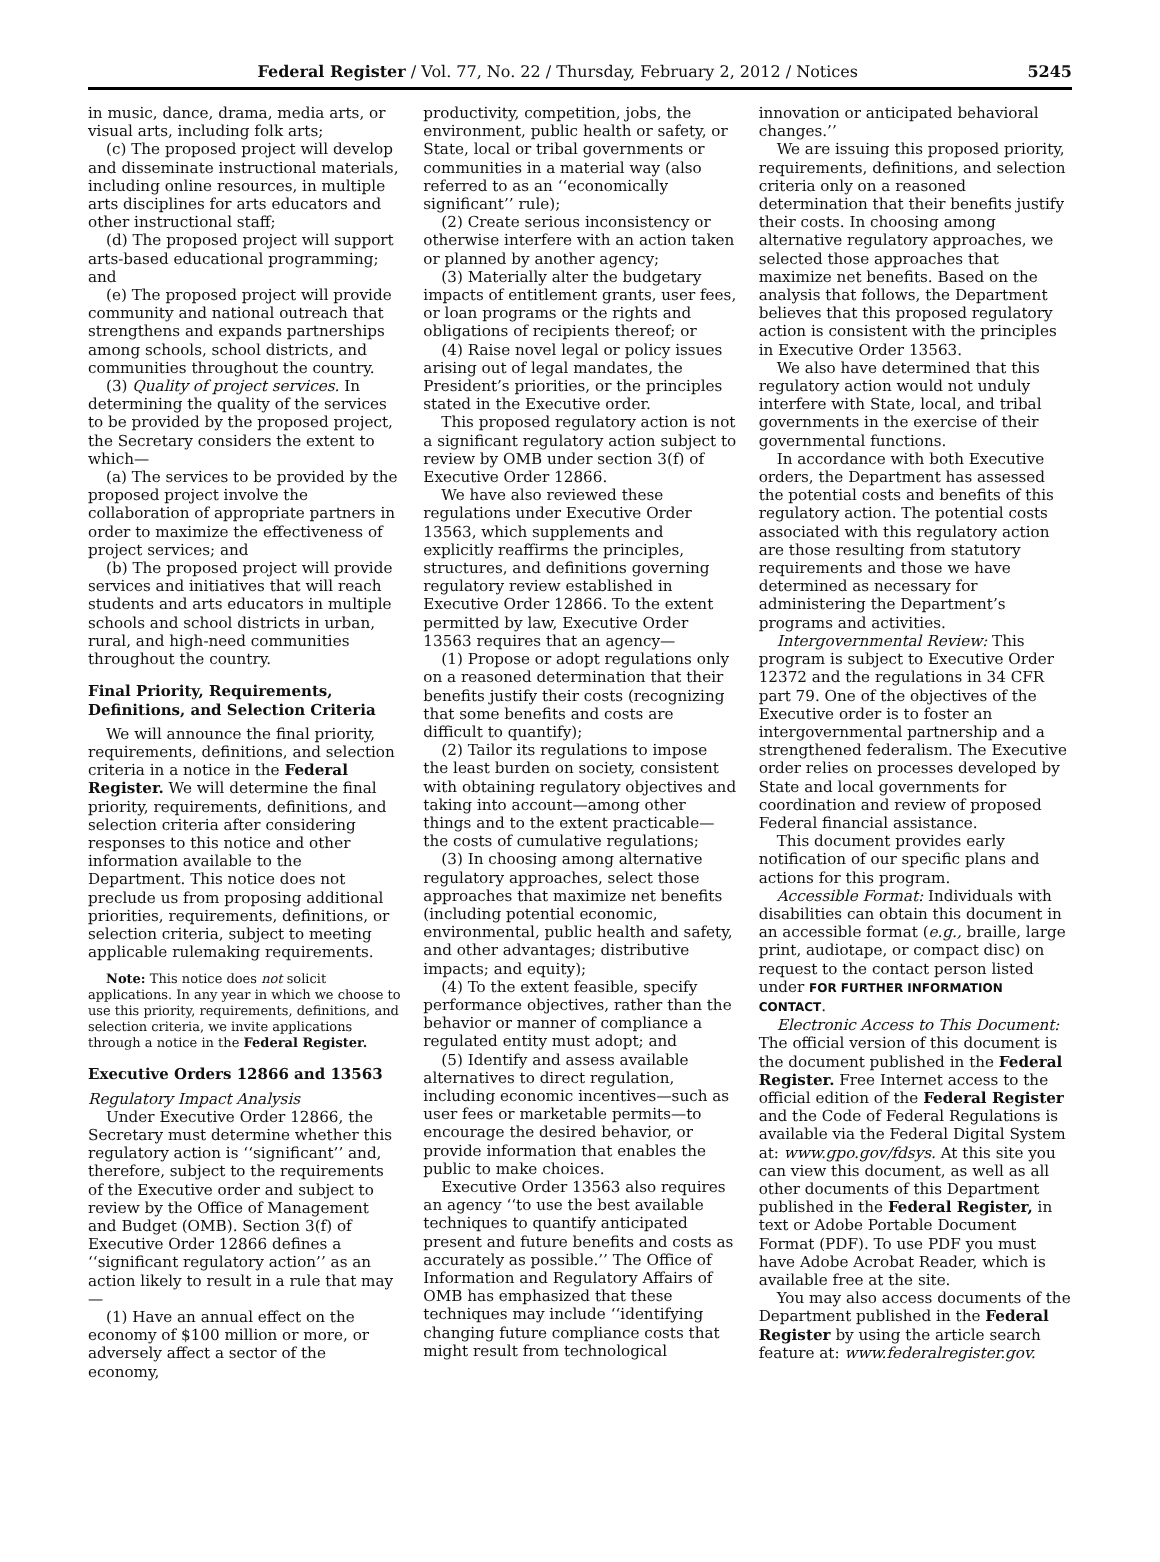Federal Register / Vol. 77, No. 22 / Thursday, February 2, 2012 / Notices 5245
in music, dance, drama, media arts, or visual arts, including folk arts;
(c) The proposed project will develop and disseminate instructional materials, including online resources, in multiple arts disciplines for arts educators and other instructional staff;
(d) The proposed project will support arts-based educational programming; and
(e) The proposed project will provide community and national outreach that strengthens and expands partnerships among schools, school districts, and communities throughout the country.
(3) Quality of project services. In determining the quality of the services to be provided by the proposed project, the Secretary considers the extent to which—
(a) The services to be provided by the proposed project involve the collaboration of appropriate partners in order to maximize the effectiveness of project services; and
(b) The proposed project will provide services and initiatives that will reach students and arts educators in multiple schools and school districts in urban, rural, and high-need communities throughout the country.
Final Priority, Requirements, Definitions, and Selection Criteria
We will announce the final priority, requirements, definitions, and selection criteria in a notice in the Federal Register. We will determine the final priority, requirements, definitions, and selection criteria after considering responses to this notice and other information available to the Department. This notice does not preclude us from proposing additional priorities, requirements, definitions, or selection criteria, subject to meeting applicable rulemaking requirements.
Note: This notice does not solicit applications. In any year in which we choose to use this priority, requirements, definitions, and selection criteria, we invite applications through a notice in the Federal Register.
Executive Orders 12866 and 13563
Regulatory Impact Analysis
Under Executive Order 12866, the Secretary must determine whether this regulatory action is ‘‘significant’’ and, therefore, subject to the requirements of the Executive order and subject to review by the Office of Management and Budget (OMB). Section 3(f) of Executive Order 12866 defines a ‘‘significant regulatory action’’ as an action likely to result in a rule that may—
(1) Have an annual effect on the economy of $100 million or more, or adversely affect a sector of the economy,
productivity, competition, jobs, the environment, public health or safety, or State, local or tribal governments or communities in a material way (also referred to as an ‘‘economically significant’’ rule);
(2) Create serious inconsistency or otherwise interfere with an action taken or planned by another agency;
(3) Materially alter the budgetary impacts of entitlement grants, user fees, or loan programs or the rights and obligations of recipients thereof; or
(4) Raise novel legal or policy issues arising out of legal mandates, the President’s priorities, or the principles stated in the Executive order.
This proposed regulatory action is not a significant regulatory action subject to review by OMB under section 3(f) of Executive Order 12866.
We have also reviewed these regulations under Executive Order 13563, which supplements and explicitly reaffirms the principles, structures, and definitions governing regulatory review established in Executive Order 12866. To the extent permitted by law, Executive Order 13563 requires that an agency—
(1) Propose or adopt regulations only on a reasoned determination that their benefits justify their costs (recognizing that some benefits and costs are difficult to quantify);
(2) Tailor its regulations to impose the least burden on society, consistent with obtaining regulatory objectives and taking into account—among other things and to the extent practicable—the costs of cumulative regulations;
(3) In choosing among alternative regulatory approaches, select those approaches that maximize net benefits (including potential economic, environmental, public health and safety, and other advantages; distributive impacts; and equity);
(4) To the extent feasible, specify performance objectives, rather than the behavior or manner of compliance a regulated entity must adopt; and
(5) Identify and assess available alternatives to direct regulation, including economic incentives—such as user fees or marketable permits—to encourage the desired behavior, or provide information that enables the public to make choices.
Executive Order 13563 also requires an agency ‘‘to use the best available techniques to quantify anticipated present and future benefits and costs as accurately as possible.’’ The Office of Information and Regulatory Affairs of OMB has emphasized that these techniques may include ‘‘identifying changing future compliance costs that might result from technological
innovation or anticipated behavioral changes.’’
We are issuing this proposed priority, requirements, definitions, and selection criteria only on a reasoned determination that their benefits justify their costs. In choosing among alternative regulatory approaches, we selected those approaches that maximize net benefits. Based on the analysis that follows, the Department believes that this proposed regulatory action is consistent with the principles in Executive Order 13563.
We also have determined that this regulatory action would not unduly interfere with State, local, and tribal governments in the exercise of their governmental functions.
In accordance with both Executive orders, the Department has assessed the potential costs and benefits of this regulatory action. The potential costs associated with this regulatory action are those resulting from statutory requirements and those we have determined as necessary for administering the Department’s programs and activities.
Intergovernmental Review: This program is subject to Executive Order 12372 and the regulations in 34 CFR part 79. One of the objectives of the Executive order is to foster an intergovernmental partnership and a strengthened federalism. The Executive order relies on processes developed by State and local governments for coordination and review of proposed Federal financial assistance.
This document provides early notification of our specific plans and actions for this program.
Accessible Format: Individuals with disabilities can obtain this document in an accessible format (e.g., braille, large print, audiotape, or compact disc) on request to the contact person listed under FOR FURTHER INFORMATION CONTACT.
Electronic Access to This Document: The official version of this document is the document published in the Federal Register. Free Internet access to the official edition of the Federal Register and the Code of Federal Regulations is available via the Federal Digital System at: www.gpo.gov/fdsys. At this site you can view this document, as well as all other documents of this Department published in the Federal Register, in text or Adobe Portable Document Format (PDF). To use PDF you must have Adobe Acrobat Reader, which is available free at the site.
You may also access documents of the Department published in the Federal Register by using the article search feature at: www.federalregister.gov.